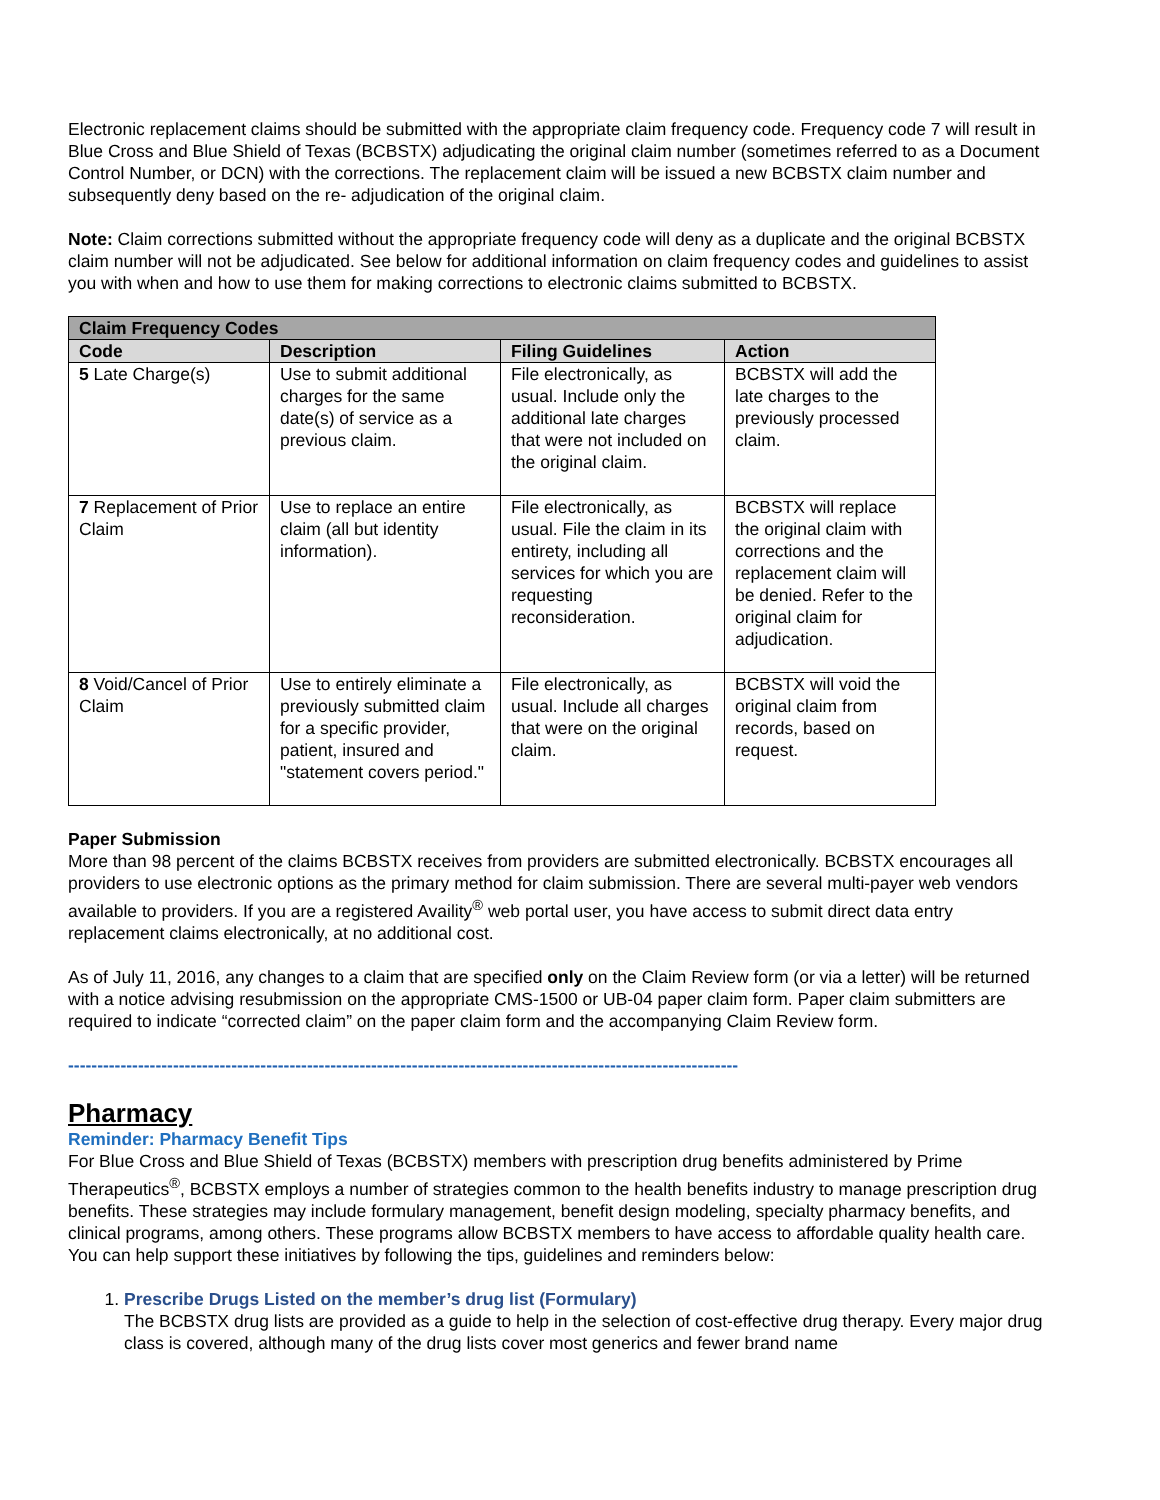Electronic replacement claims should be submitted with the appropriate claim frequency code. Frequency code 7 will result in Blue Cross and Blue Shield of Texas (BCBSTX) adjudicating the original claim number (sometimes referred to as a Document Control Number, or DCN) with the corrections. The replacement claim will be issued a new BCBSTX claim number and subsequently deny based on the re- adjudication of the original claim.
Note: Claim corrections submitted without the appropriate frequency code will deny as a duplicate and the original BCBSTX claim number will not be adjudicated. See below for additional information on claim frequency codes and guidelines to assist you with when and how to use them for making corrections to electronic claims submitted to BCBSTX.
| Claim Frequency Codes | | | |
| --- | --- | --- | --- |
| Code | Description | Filing Guidelines | Action |
| 5 Late Charge(s) | Use to submit additional charges for the same date(s) of service as a previous claim. | File electronically, as usual. Include only the additional late charges that were not included on the original claim. | BCBSTX will add the late charges to the previously processed claim. |
| 7 Replacement of Prior Claim | Use to replace an entire claim (all but identity information). | File electronically, as usual. File the claim in its entirety, including all services for which you are requesting reconsideration. | BCBSTX will replace the original claim with corrections and the replacement claim will be denied. Refer to the original claim for adjudication. |
| 8 Void/Cancel of Prior Claim | Use to entirely eliminate a previously submitted claim for a specific provider, patient, insured and "statement covers period." | File electronically, as usual. Include all charges that were on the original claim. | BCBSTX will void the original claim from records, based on request. |
Paper Submission
More than 98 percent of the claims BCBSTX receives from providers are submitted electronically. BCBSTX encourages all providers to use electronic options as the primary method for claim submission. There are several multi-payer web vendors available to providers. If you are a registered Availity<sup>®</sup> web portal user, you have access to submit direct data entry replacement claims electronically, at no additional cost.
As of July 11, 2016, any changes to a claim that are specified only on the Claim Review form (or via a letter) will be returned with a notice advising resubmission on the appropriate CMS-1500 or UB-04 paper claim form. Paper claim submitters are required to indicate “corrected claim” on the paper claim form and the accompanying Claim Review form.
-------------------------------------------------------------------------------------------------------------------
Pharmacy
Reminder: Pharmacy Benefit Tips
For Blue Cross and Blue Shield of Texas (BCBSTX) members with prescription drug benefits administered by Prime Therapeutics<sup>®</sup>, BCBSTX employs a number of strategies common to the health benefits industry to manage prescription drug benefits. These strategies may include formulary management, benefit design modeling, specialty pharmacy benefits, and clinical programs, among others. These programs allow BCBSTX members to have access to affordable quality health care. You can help support these initiatives by following the tips, guidelines and reminders below:
1. Prescribe Drugs Listed on the member’s drug list (Formulary)
The BCBSTX drug lists are provided as a guide to help in the selection of cost-effective drug therapy. Every major drug class is covered, although many of the drug lists cover most generics and fewer brand name